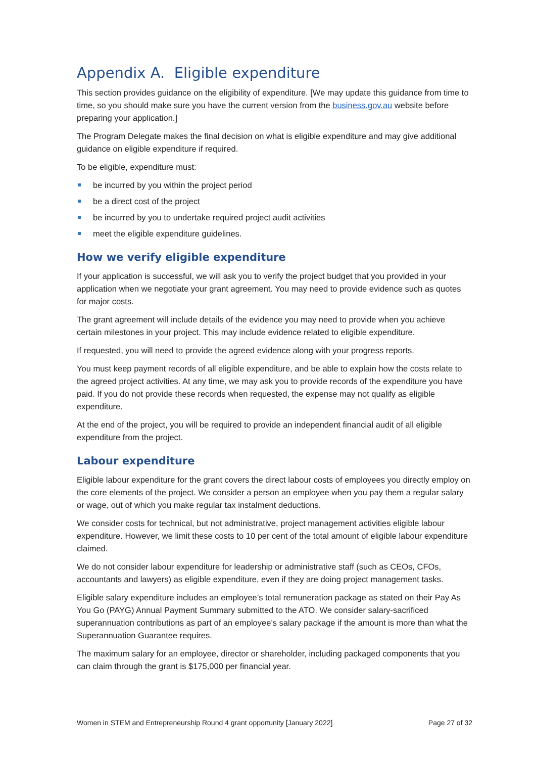Appendix A. Eligible expenditure
This section provides guidance on the eligibility of expenditure. [We may update this guidance from time to time, so you should make sure you have the current version from the business.gov.au website before preparing your application.]
The Program Delegate makes the final decision on what is eligible expenditure and may give additional guidance on eligible expenditure if required.
To be eligible, expenditure must:
be incurred by you within the project period
be a direct cost of the project
be incurred by you to undertake required project audit activities
meet the eligible expenditure guidelines.
How we verify eligible expenditure
If your application is successful, we will ask you to verify the project budget that you provided in your application when we negotiate your grant agreement. You may need to provide evidence such as quotes for major costs.
The grant agreement will include details of the evidence you may need to provide when you achieve certain milestones in your project. This may include evidence related to eligible expenditure.
If requested, you will need to provide the agreed evidence along with your progress reports.
You must keep payment records of all eligible expenditure, and be able to explain how the costs relate to the agreed project activities. At any time, we may ask you to provide records of the expenditure you have paid. If you do not provide these records when requested, the expense may not qualify as eligible expenditure.
At the end of the project, you will be required to provide an independent financial audit of all eligible expenditure from the project.
Labour expenditure
Eligible labour expenditure for the grant covers the direct labour costs of employees you directly employ on the core elements of the project. We consider a person an employee when you pay them a regular salary or wage, out of which you make regular tax instalment deductions.
We consider costs for technical, but not administrative, project management activities eligible labour expenditure. However, we limit these costs to 10 per cent of the total amount of eligible labour expenditure claimed.
We do not consider labour expenditure for leadership or administrative staff (such as CEOs, CFOs, accountants and lawyers) as eligible expenditure, even if they are doing project management tasks.
Eligible salary expenditure includes an employee’s total remuneration package as stated on their Pay As You Go (PAYG) Annual Payment Summary submitted to the ATO. We consider salary-sacrificed superannuation contributions as part of an employee’s salary package if the amount is more than what the Superannuation Guarantee requires.
The maximum salary for an employee, director or shareholder, including packaged components that you can claim through the grant is $175,000 per financial year.
Women in STEM and Entrepreneurship Round 4 grant opportunity [January 2022] Page 27 of 32